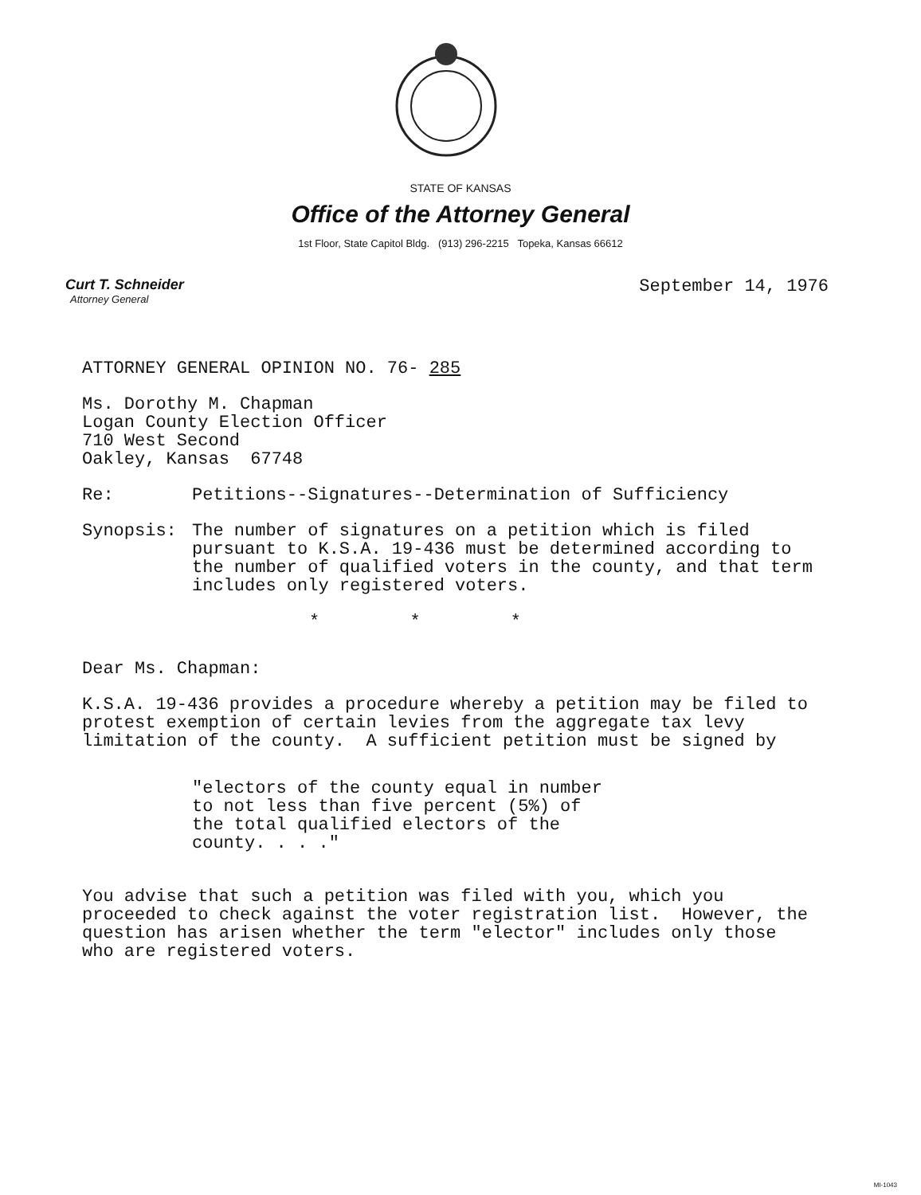STATE OF KANSAS
Office of the Attorney General
1st Floor, State Capitol Bldg. (913) 296-2215 Topeka, Kansas 66612
Curt T. Schneider
Attorney General
September 14, 1976
ATTORNEY GENERAL OPINION NO. 76- 285
Ms. Dorothy M. Chapman
Logan County Election Officer
710 West Second
Oakley, Kansas 67748
Re: Petitions--Signatures--Determination of Sufficiency
Synopsis: The number of signatures on a petition which is filed pursuant to K.S.A. 19-436 must be determined according to the number of qualified voters in the county, and that term includes only registered voters.
* * *
Dear Ms. Chapman:
K.S.A. 19-436 provides a procedure whereby a petition may be filed to protest exemption of certain levies from the aggregate tax levy limitation of the county. A sufficient petition must be signed by
"electors of the county equal in number to not less than five percent (5%) of the total qualified electors of the county. . . ."
You advise that such a petition was filed with you, which you proceeded to check against the voter registration list. However, the question has arisen whether the term "elector" includes only those who are registered voters.
MI-1043